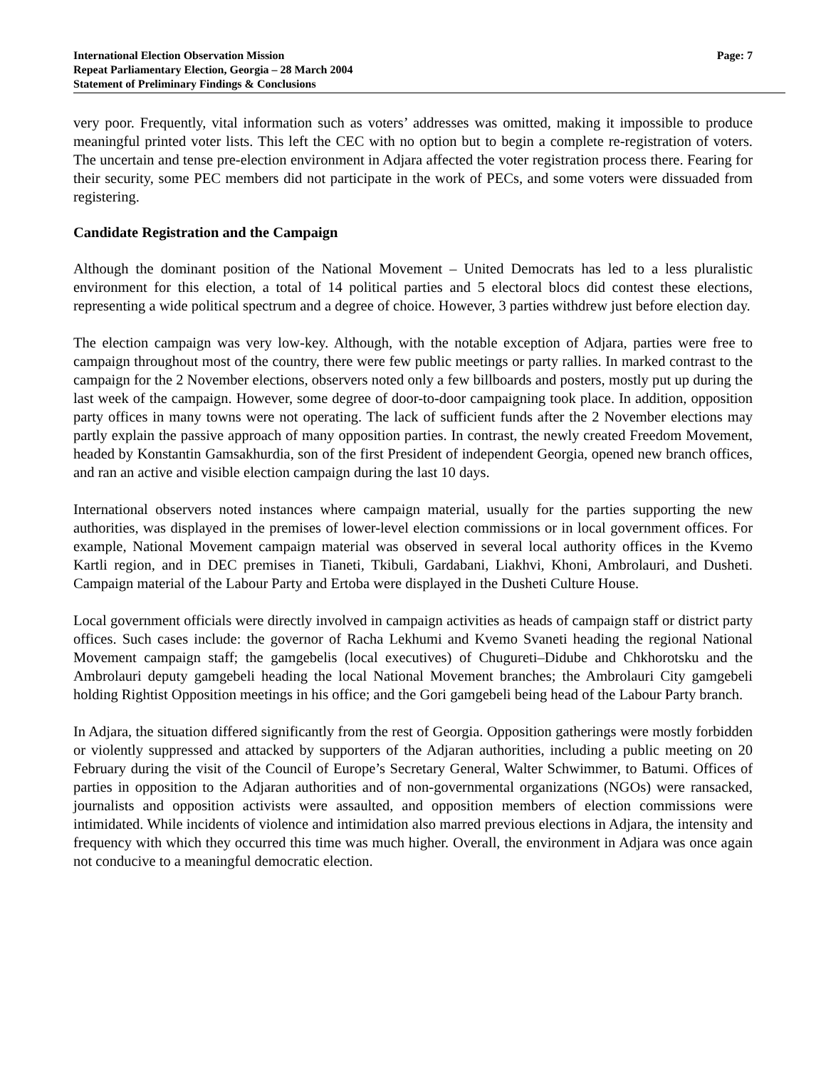International Election Observation Mission
Repeat Parliamentary Election, Georgia – 28 March 2004
Statement of Preliminary Findings & Conclusions
Page: 7
very poor. Frequently, vital information such as voters’ addresses was omitted, making it impossible to produce meaningful printed voter lists. This left the CEC with no option but to begin a complete re-registration of voters. The uncertain and tense pre-election environment in Adjara affected the voter registration process there. Fearing for their security, some PEC members did not participate in the work of PECs, and some voters were dissuaded from registering.
Candidate Registration and the Campaign
Although the dominant position of the National Movement – United Democrats has led to a less pluralistic environment for this election, a total of 14 political parties and 5 electoral blocs did contest these elections, representing a wide political spectrum and a degree of choice. However, 3 parties withdrew just before election day.
The election campaign was very low-key. Although, with the notable exception of Adjara, parties were free to campaign throughout most of the country, there were few public meetings or party rallies. In marked contrast to the campaign for the 2 November elections, observers noted only a few billboards and posters, mostly put up during the last week of the campaign. However, some degree of door-to-door campaigning took place. In addition, opposition party offices in many towns were not operating. The lack of sufficient funds after the 2 November elections may partly explain the passive approach of many opposition parties. In contrast, the newly created Freedom Movement, headed by Konstantin Gamsakhurdia, son of the first President of independent Georgia, opened new branch offices, and ran an active and visible election campaign during the last 10 days.
International observers noted instances where campaign material, usually for the parties supporting the new authorities, was displayed in the premises of lower-level election commissions or in local government offices. For example, National Movement campaign material was observed in several local authority offices in the Kvemo Kartli region, and in DEC premises in Tianeti, Tkibuli, Gardabani, Liakhvi, Khoni, Ambrolauri, and Dusheti. Campaign material of the Labour Party and Ertoba were displayed in the Dusheti Culture House.
Local government officials were directly involved in campaign activities as heads of campaign staff or district party offices. Such cases include: the governor of Racha Lekhumi and Kvemo Svaneti heading the regional National Movement campaign staff; the gamgebelis (local executives) of Chugureti–Didube and Chkhorotsku and the Ambrolauri deputy gamgebeli heading the local National Movement branches; the Ambrolauri City gamgebeli holding Rightist Opposition meetings in his office; and the Gori gamgebeli being head of the Labour Party branch.
In Adjara, the situation differed significantly from the rest of Georgia. Opposition gatherings were mostly forbidden or violently suppressed and attacked by supporters of the Adjaran authorities, including a public meeting on 20 February during the visit of the Council of Europe’s Secretary General, Walter Schwimmer, to Batumi. Offices of parties in opposition to the Adjaran authorities and of non-governmental organizations (NGOs) were ransacked, journalists and opposition activists were assaulted, and opposition members of election commissions were intimidated. While incidents of violence and intimidation also marred previous elections in Adjara, the intensity and frequency with which they occurred this time was much higher. Overall, the environment in Adjara was once again not conducive to a meaningful democratic election.